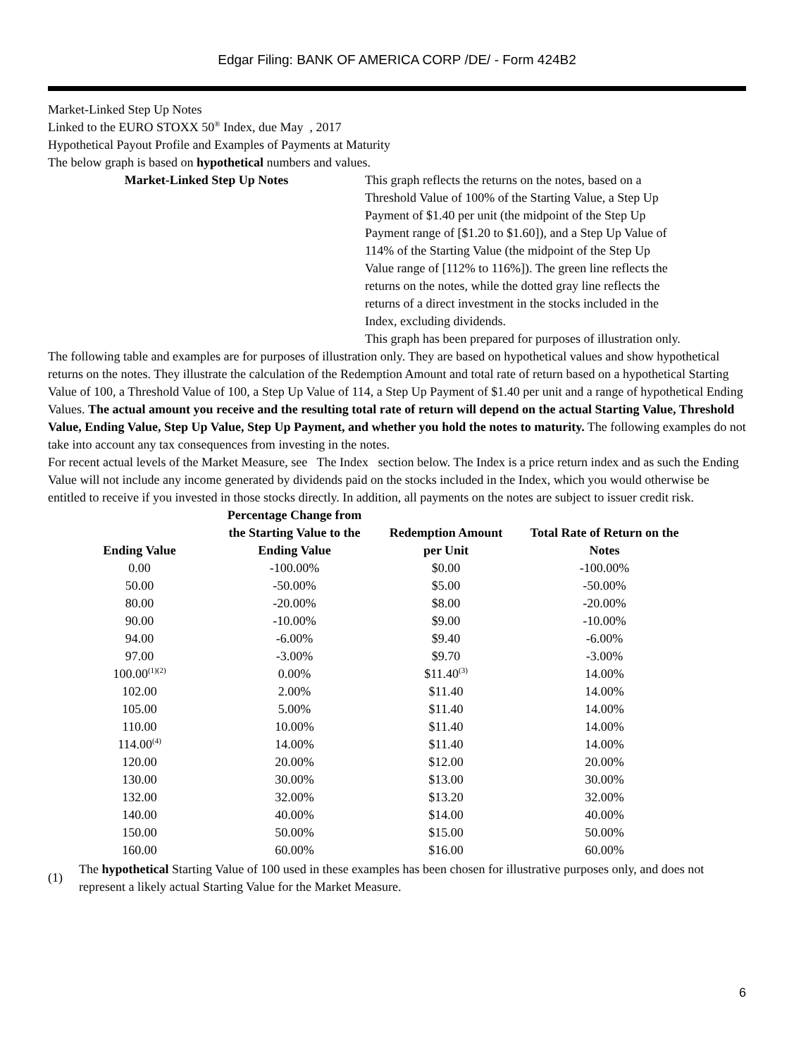Edgar Filing: BANK OF AMERICA CORP /DE/ - Form 424B2
Market-Linked Step Up Notes
Linked to the EURO STOXX 50<sup>®</sup> Index, due May , 2017
Hypothetical Payout Profile and Examples of Payments at Maturity
The below graph is based on hypothetical numbers and values.
Market-Linked Step Up Notes This graph reflects the returns on the notes, based on a Threshold Value of 100% of the Starting Value, a Step Up Payment of $1.40 per unit (the midpoint of the Step Up Payment range of [$1.20 to $1.60]), and a Step Up Value of 114% of the Starting Value (the midpoint of the Step Up Value range of [112% to 116%]). The green line reflects the returns on the notes, while the dotted gray line reflects the returns of a direct investment in the stocks included in the Index, excluding dividends.
This graph has been prepared for purposes of illustration only.
The following table and examples are for purposes of illustration only. They are based on hypothetical values and show hypothetical returns on the notes. They illustrate the calculation of the Redemption Amount and total rate of return based on a hypothetical Starting Value of 100, a Threshold Value of 100, a Step Up Value of 114, a Step Up Payment of $1.40 per unit and a range of hypothetical Ending Values. The actual amount you receive and the resulting total rate of return will depend on the actual Starting Value, Threshold Value, Ending Value, Step Up Value, Step Up Payment, and whether you hold the notes to maturity. The following examples do not take into account any tax consequences from investing in the notes.
For recent actual levels of the Market Measure, see The Index section below. The Index is a price return index and as such the Ending Value will not include any income generated by dividends paid on the stocks included in the Index, which you would otherwise be entitled to receive if you invested in those stocks directly. In addition, all payments on the notes are subject to issuer credit risk.
| Ending Value | Percentage Change from the Starting Value to the Ending Value | Redemption Amount per Unit | Total Rate of Return on the Notes |
| --- | --- | --- | --- |
| 0.00 | -100.00% | $0.00 | -100.00% |
| 50.00 | -50.00% | $5.00 | -50.00% |
| 80.00 | -20.00% | $8.00 | -20.00% |
| 90.00 | -10.00% | $9.00 | -10.00% |
| 94.00 | -6.00% | $9.40 | -6.00% |
| 97.00 | -3.00% | $9.70 | -3.00% |
| 100.00<sup>(1)(2)</sup> | 0.00% | $11.40<sup>(3)</sup> | 14.00% |
| 102.00 | 2.00% | $11.40 | 14.00% |
| 105.00 | 5.00% | $11.40 | 14.00% |
| 110.00 | 10.00% | $11.40 | 14.00% |
| 114.00<sup>(4)</sup> | 14.00% | $11.40 | 14.00% |
| 120.00 | 20.00% | $12.00 | 20.00% |
| 130.00 | 30.00% | $13.00 | 30.00% |
| 132.00 | 32.00% | $13.20 | 32.00% |
| 140.00 | 40.00% | $14.00 | 40.00% |
| 150.00 | 50.00% | $15.00 | 50.00% |
| 160.00 | 60.00% | $16.00 | 60.00% |
(1)
The hypothetical Starting Value of 100 used in these examples has been chosen for illustrative purposes only, and does not represent a likely actual Starting Value for the Market Measure.
6